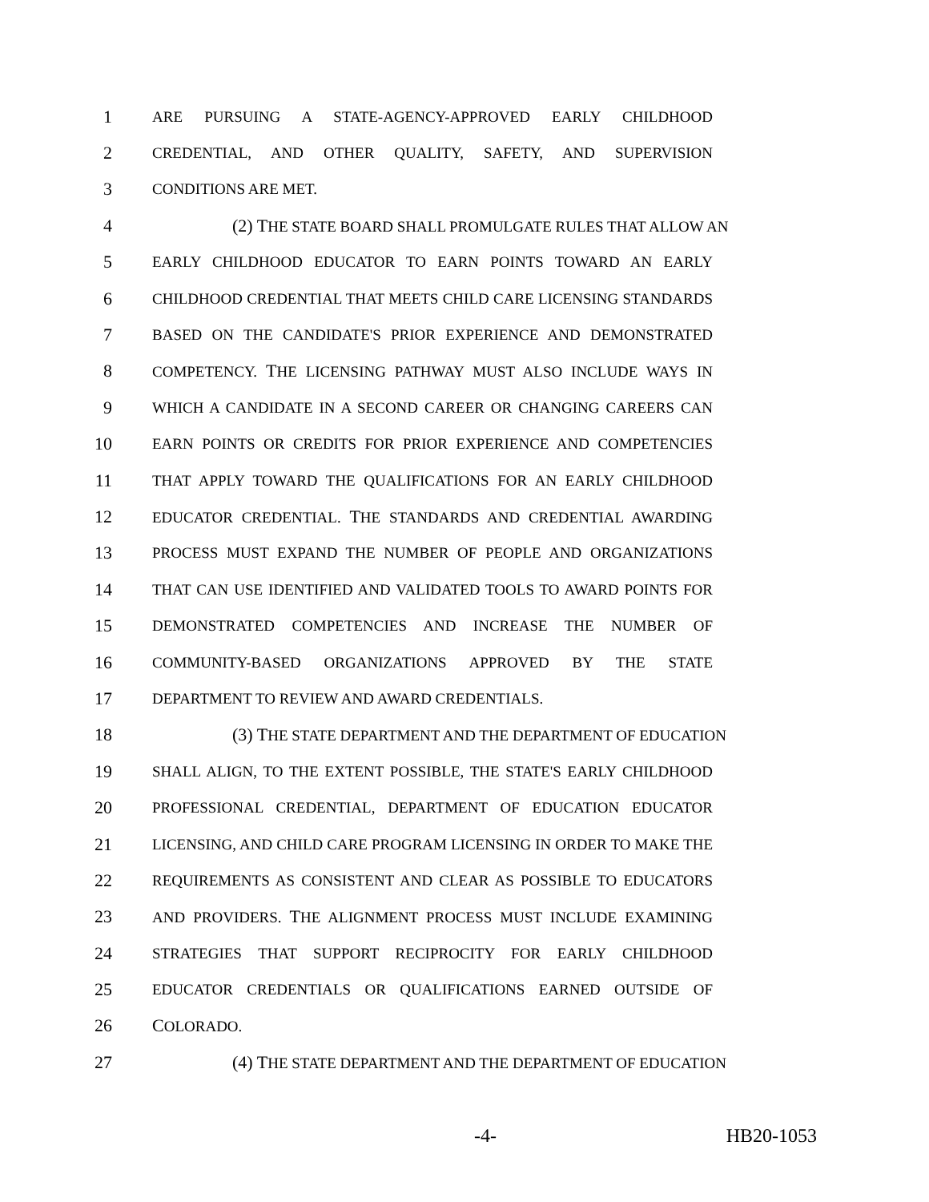1 ARE PURSUING A STATE-AGENCY-APPROVED EARLY CHILDHOOD
2 CREDENTIAL, AND OTHER QUALITY, SAFETY, AND SUPERVISION
3 CONDITIONS ARE MET.
4 (2) THE STATE BOARD SHALL PROMULGATE RULES THAT ALLOW AN
5 EARLY CHILDHOOD EDUCATOR TO EARN POINTS TOWARD AN EARLY
6 CHILDHOOD CREDENTIAL THAT MEETS CHILD CARE LICENSING STANDARDS
7 BASED ON THE CANDIDATE'S PRIOR EXPERIENCE AND DEMONSTRATED
8 COMPETENCY. THE LICENSING PATHWAY MUST ALSO INCLUDE WAYS IN
9 WHICH A CANDIDATE IN A SECOND CAREER OR CHANGING CAREERS CAN
10 EARN POINTS OR CREDITS FOR PRIOR EXPERIENCE AND COMPETENCIES
11 THAT APPLY TOWARD THE QUALIFICATIONS FOR AN EARLY CHILDHOOD
12 EDUCATOR CREDENTIAL. THE STANDARDS AND CREDENTIAL AWARDING
13 PROCESS MUST EXPAND THE NUMBER OF PEOPLE AND ORGANIZATIONS
14 THAT CAN USE IDENTIFIED AND VALIDATED TOOLS TO AWARD POINTS FOR
15 DEMONSTRATED COMPETENCIES AND INCREASE THE NUMBER OF
16 COMMUNITY-BASED ORGANIZATIONS APPROVED BY THE STATE
17 DEPARTMENT TO REVIEW AND AWARD CREDENTIALS.
18 (3) THE STATE DEPARTMENT AND THE DEPARTMENT OF EDUCATION
19 SHALL ALIGN, TO THE EXTENT POSSIBLE, THE STATE'S EARLY CHILDHOOD
20 PROFESSIONAL CREDENTIAL, DEPARTMENT OF EDUCATION EDUCATOR
21 LICENSING, AND CHILD CARE PROGRAM LICENSING IN ORDER TO MAKE THE
22 REQUIREMENTS AS CONSISTENT AND CLEAR AS POSSIBLE TO EDUCATORS
23 AND PROVIDERS. THE ALIGNMENT PROCESS MUST INCLUDE EXAMINING
24 STRATEGIES THAT SUPPORT RECIPROCITY FOR EARLY CHILDHOOD
25 EDUCATOR CREDENTIALS OR QUALIFICATIONS EARNED OUTSIDE OF
26 COLORADO.
27 (4) THE STATE DEPARTMENT AND THE DEPARTMENT OF EDUCATION
-4- HB20-1053